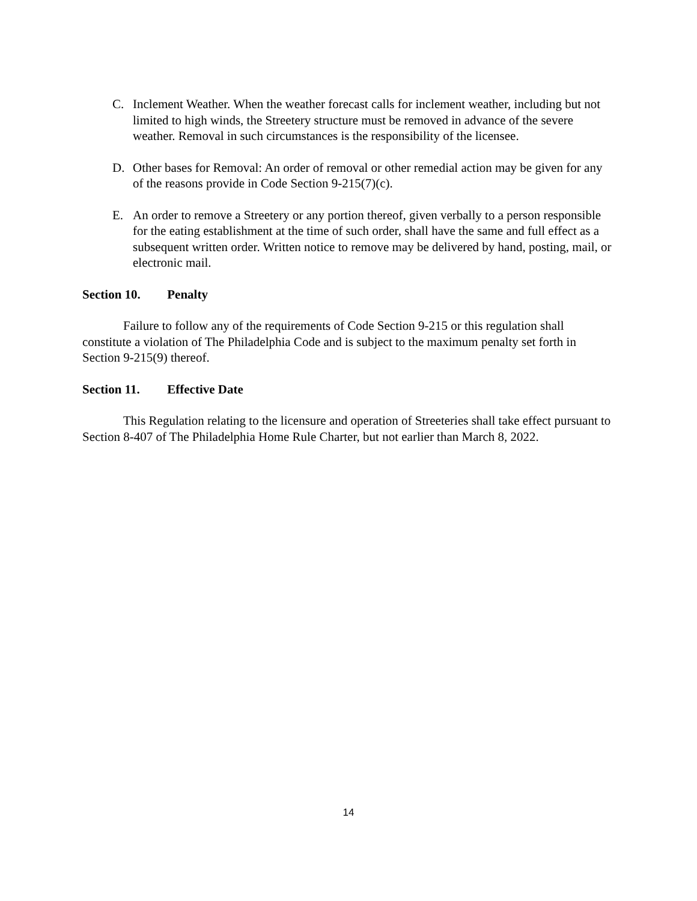C. Inclement Weather. When the weather forecast calls for inclement weather, including but not limited to high winds, the Streetery structure must be removed in advance of the severe weather. Removal in such circumstances is the responsibility of the licensee.
D. Other bases for Removal: An order of removal or other remedial action may be given for any of the reasons provide in Code Section 9-215(7)(c).
E. An order to remove a Streetery or any portion thereof, given verbally to a person responsible for the eating establishment at the time of such order, shall have the same and full effect as a subsequent written order. Written notice to remove may be delivered by hand, posting, mail, or electronic mail.
Section 10. Penalty
Failure to follow any of the requirements of Code Section 9-215 or this regulation shall constitute a violation of The Philadelphia Code and is subject to the maximum penalty set forth in Section 9-215(9) thereof.
Section 11. Effective Date
This Regulation relating to the licensure and operation of Streeteries shall take effect pursuant to Section 8-407 of The Philadelphia Home Rule Charter, but not earlier than March 8, 2022.
14